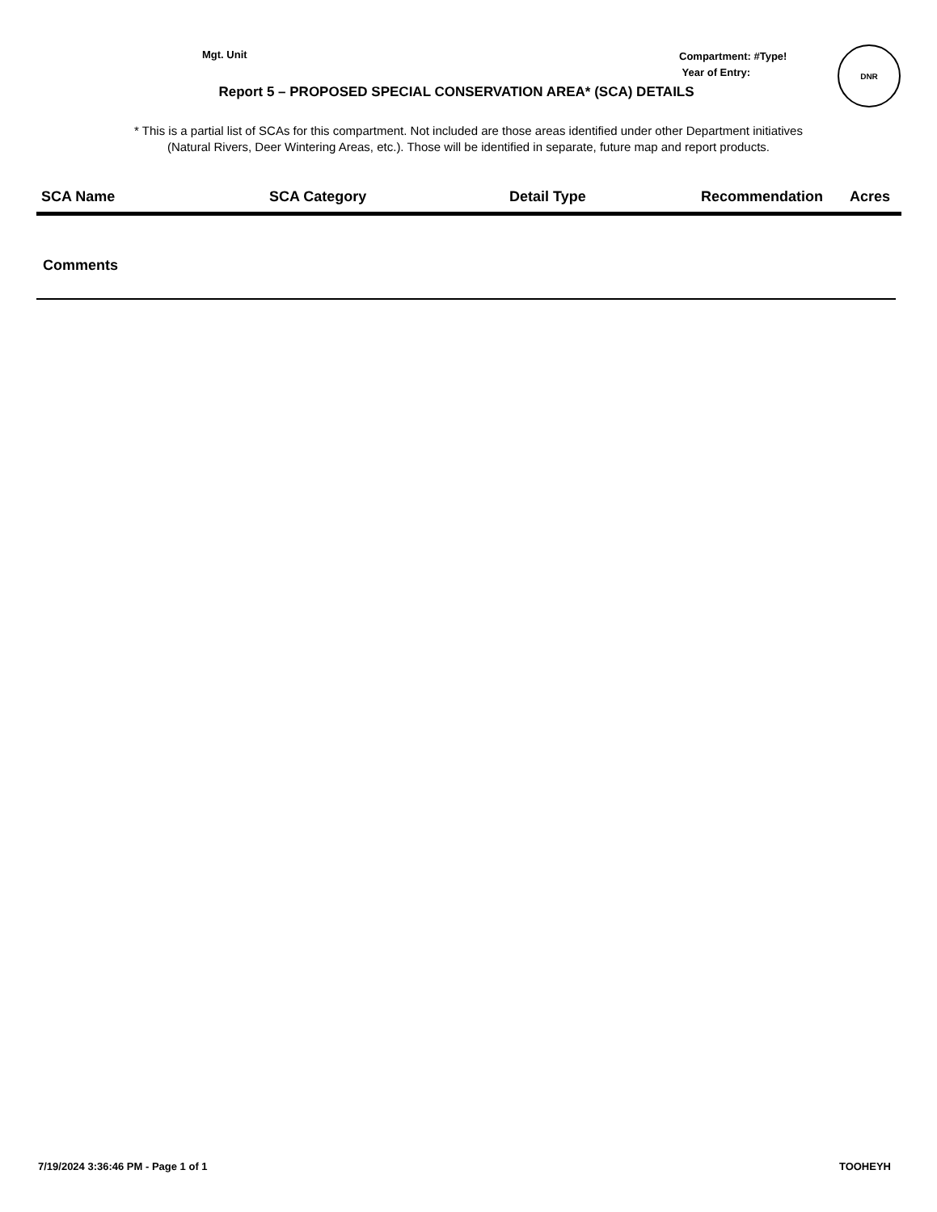Mgt. Unit
Compartment: #Type!
Year of Entry:
DNR
Report 5 – PROPOSED SPECIAL CONSERVATION AREA* (SCA) DETAILS
* This is a partial list of SCAs for this compartment. Not included are those areas identified under other Department initiatives
(Natural Rivers, Deer Wintering Areas, etc.). Those will be identified in separate, future map and report products.
| SCA Name | SCA Category | Detail Type | Recommendation | Acres |
| --- | --- | --- | --- | --- |
Comments
7/19/2024 3:36:46 PM - Page 1 of 1 TOOHEYH